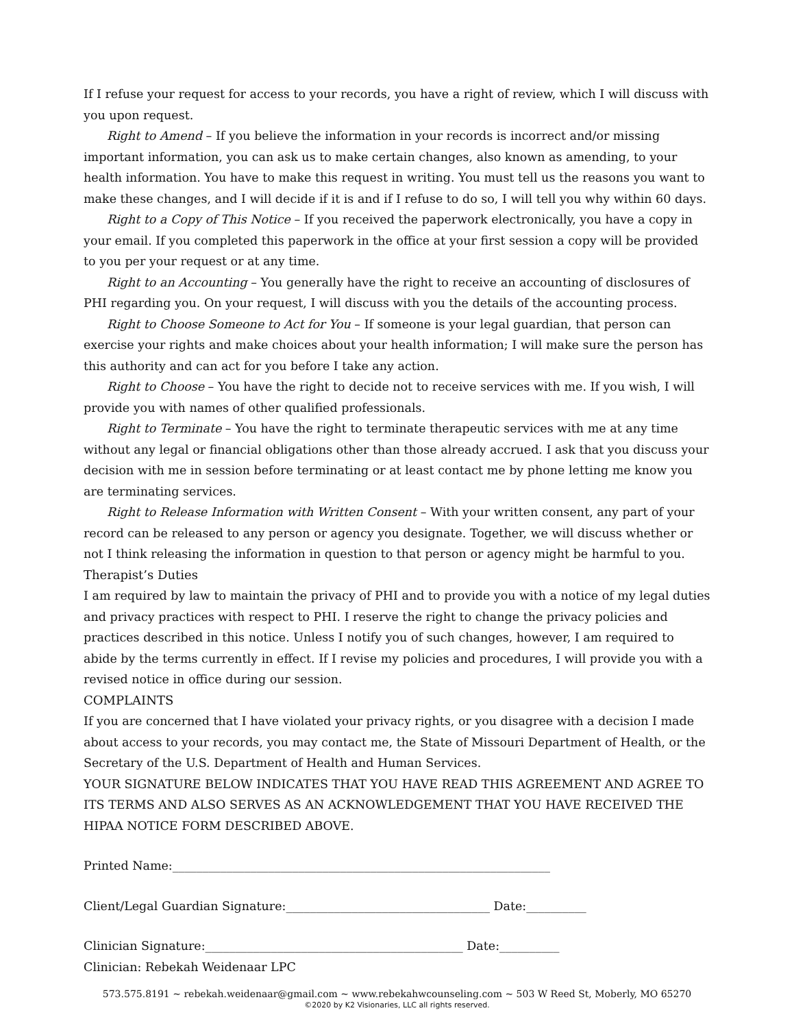If I refuse your request for access to your records, you have a right of review, which I will discuss with you upon request.
Right to Amend – If you believe the information in your records is incorrect and/or missing important information, you can ask us to make certain changes, also known as amending, to your health information. You have to make this request in writing. You must tell us the reasons you want to make these changes, and I will decide if it is and if I refuse to do so, I will tell you why within 60 days.
Right to a Copy of This Notice – If you received the paperwork electronically, you have a copy in your email. If you completed this paperwork in the office at your first session a copy will be provided to you per your request or at any time.
Right to an Accounting – You generally have the right to receive an accounting of disclosures of PHI regarding you. On your request, I will discuss with you the details of the accounting process.
Right to Choose Someone to Act for You – If someone is your legal guardian, that person can exercise your rights and make choices about your health information; I will make sure the person has this authority and can act for you before I take any action.
Right to Choose – You have the right to decide not to receive services with me. If you wish, I will provide you with names of other qualified professionals.
Right to Terminate – You have the right to terminate therapeutic services with me at any time without any legal or financial obligations other than those already accrued. I ask that you discuss your decision with me in session before terminating or at least contact me by phone letting me know you are terminating services.
Right to Release Information with Written Consent – With your written consent, any part of your record can be released to any person or agency you designate. Together, we will discuss whether or not I think releasing the information in question to that person or agency might be harmful to you.
Therapist’s Duties
I am required by law to maintain the privacy of PHI and to provide you with a notice of my legal duties and privacy practices with respect to PHI. I reserve the right to change the privacy policies and practices described in this notice. Unless I notify you of such changes, however, I am required to abide by the terms currently in effect. If I revise my policies and procedures, I will provide you with a revised notice in office during our session.
COMPLAINTS
If you are concerned that I have violated your privacy rights, or you disagree with a decision I made about access to your records, you may contact me, the State of Missouri Department of Health, or the Secretary of the U.S. Department of Health and Human Services.
YOUR SIGNATURE BELOW INDICATES THAT YOU HAVE READ THIS AGREEMENT AND AGREE TO ITS TERMS AND ALSO SERVES AS AN ACKNOWLEDGEMENT THAT YOU HAVE RECEIVED THE HIPAA NOTICE FORM DESCRIBED ABOVE.
Printed Name:_______________________________________________________________
Client/Legal Guardian Signature:__________________________________ Date:__________
Clinician Signature:___________________________________________ Date:__________
Clinician: Rebekah Weidenaar LPC
573.575.8191 ~ rebekah.weidenaar@gmail.com ~ www.rebekahwcounseling.com ~ 503 W Reed St, Moberly, MO 65270
©2020 by K2 Visionaries, LLC all rights reserved.